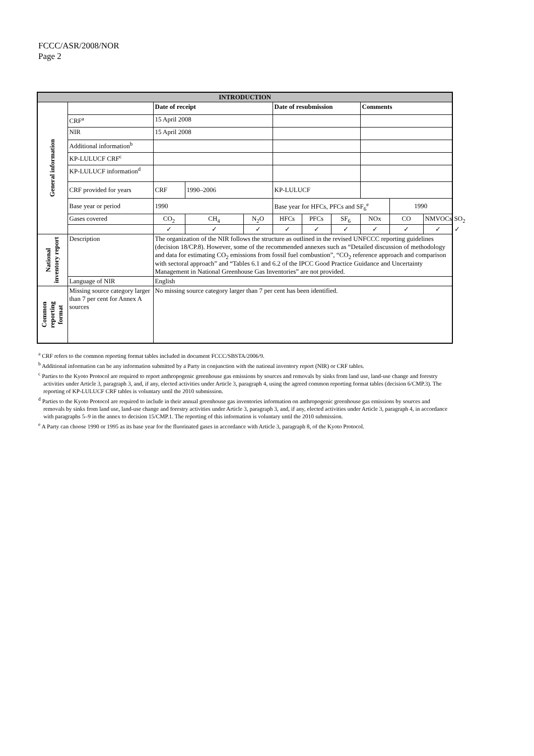FCCC/ASR/2008/NOR
Page 2
| INTRODUCTION | | | | | | | | | | | |
| --- | --- | --- | --- | --- | --- | --- | --- | --- | --- | --- | --- |
| General information | | Date of receipt | | | Date of resubmission | | | Comments | | | |
| | CRF<sup>a</sup> | 15 April 2008 | | | | | | | | | |
| | NIR | 15 April 2008 | | | | | | | | | |
| | Additional information<sup>b</sup> | | | | | | | | | | |
| | KP-LULUCF CRF<sup>c</sup> | | | | | | | | | | |
| | KP-LULUCF information<sup>d</sup> | | | | | | | | | | |
| | CRF provided for years | CRF | 1990–2006 | | KP-LULUCF | | | | | | |
| | Base year or period | 1990 | | | Base year for HFCs, PFCs and SF<sub>6</sub><sup>e</sup> | | | | 1990 | | |
| | Gases covered | CO<sub>2</sub> | CH<sub>4</sub> | N<sub>2</sub>O | HFCs | PFCs | SF<sub>6</sub> | NOx | CO | NMVOCs | SO<sub>2</sub> |
| | | ✓ | ✓ | ✓ | ✓ | ✓ | ✓ | ✓ | ✓ | ✓ | ✓ |
| National inventory report | Description | The organization of the NIR follows the structure as outlined in the revised UNFCCC reporting guidelines (decision 18/CP.8). However, some of the recommended annexes such as “Detailed discussion of methodology and data for estimating CO<sub>2</sub> emissions from fossil fuel combustion”, “CO<sub>2</sub> reference approach and comparison with sectoral approach” and “Tables 6.1 and 6.2 of the IPCC Good Practice Guidance and Uncertainty Management in National Greenhouse Gas Inventories” are not provided. | | | | | | | | | |
| | Language of NIR | English | | | | | | | | | |
| Common reporting format | Missing source category larger than 7 per cent for Annex A sources | No missing source category larger than 7 per cent has been identified. | | | | | | | | | |
<sup>a</sup> CRF refers to the common reporting format tables included in document FCCC/SBSTA/2006/9.
<sup>b</sup> Additional information can be any information submitted by a Party in conjunction with the national inventory report (NIR) or CRF tables.
<sup>c</sup> Parties to the Kyoto Protocol are required to report anthropogenic greenhouse gas emissions by sources and removals by sinks from land use, land-use change and forestry activities under Article 3, paragraph 3, and, if any, elected activities under Article 3, paragraph 4, using the agreed common reporting format tables (decision 6/CMP.3). The reporting of KP-LULUCF CRF tables is voluntary until the 2010 submission.
<sup>d</sup> Parties to the Kyoto Protocol are required to include in their annual greenhouse gas inventories information on anthropogenic greenhouse gas emissions by sources and removals by sinks from land use, land-use change and forestry activities under Article 3, paragraph 3, and, if any, elected activities under Article 3, paragraph 4, in accordance with paragraphs 5–9 in the annex to decision 15/CMP.1. The reporting of this information is voluntary until the 2010 submission.
<sup>e</sup> A Party can choose 1990 or 1995 as its base year for the fluorinated gases in accordance with Article 3, paragraph 8, of the Kyoto Protocol.